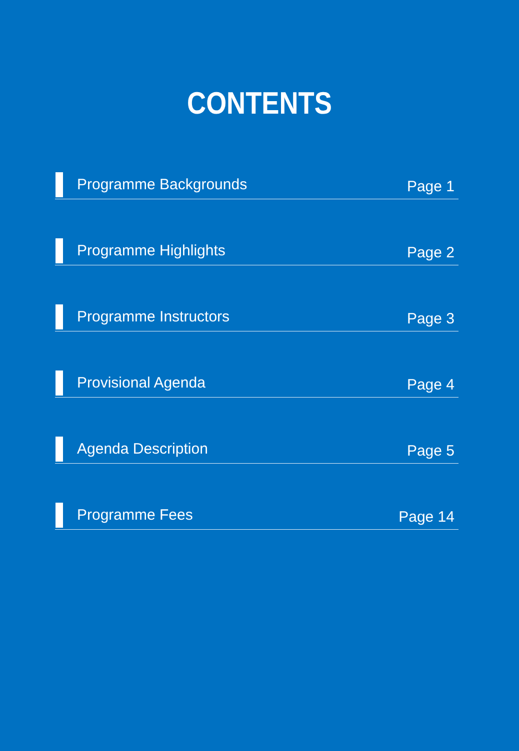CONTENTS
Programme Backgrounds
Page 1
Programme Highlights
Page 2
Programme Instructors
Page 3
Provisional Agenda
Page 4
Agenda Description
Page 5
Programme Fees
Page 14